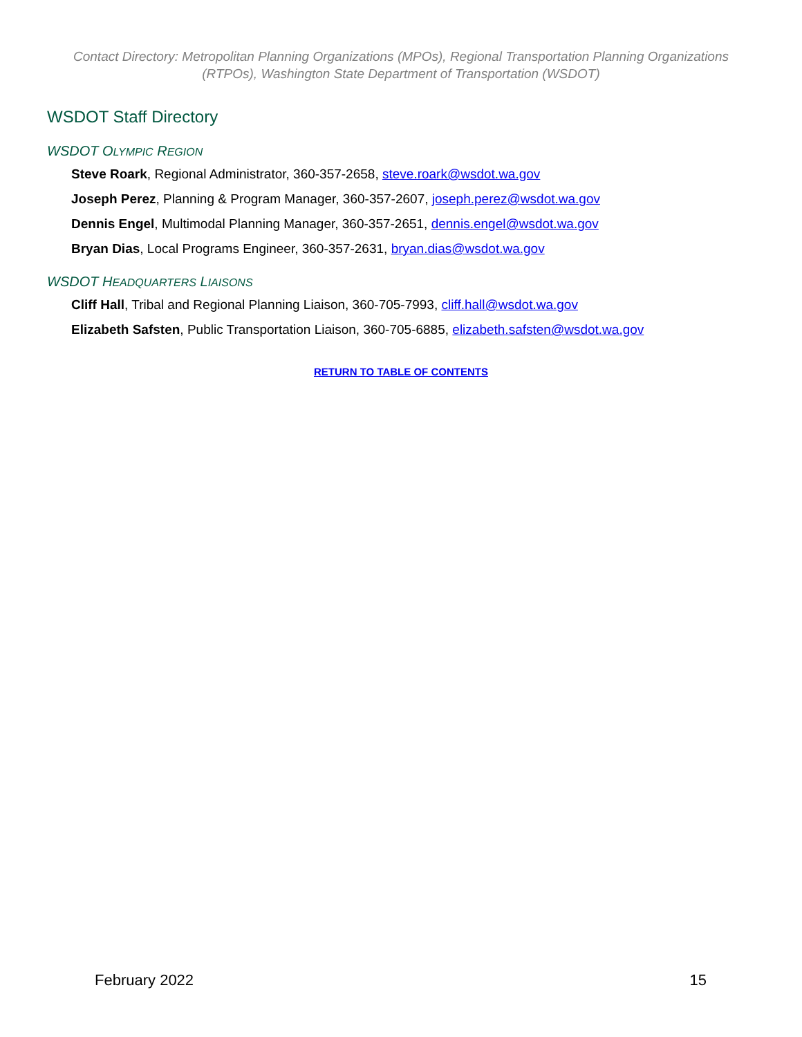Contact Directory: Metropolitan Planning Organizations (MPOs), Regional Transportation Planning Organizations (RTPOs), Washington State Department of Transportation (WSDOT)
WSDOT Staff Directory
WSDOT OLYMPIC REGION
Steve Roark, Regional Administrator, 360-357-2658, steve.roark@wsdot.wa.gov
Joseph Perez, Planning & Program Manager, 360-357-2607, joseph.perez@wsdot.wa.gov
Dennis Engel, Multimodal Planning Manager, 360-357-2651, dennis.engel@wsdot.wa.gov
Bryan Dias, Local Programs Engineer, 360-357-2631, bryan.dias@wsdot.wa.gov
WSDOT HEADQUARTERS LIAISONS
Cliff Hall, Tribal and Regional Planning Liaison, 360-705-7993, cliff.hall@wsdot.wa.gov
Elizabeth Safsten, Public Transportation Liaison, 360-705-6885, elizabeth.safsten@wsdot.wa.gov
RETURN TO TABLE OF CONTENTS
February 2022 15